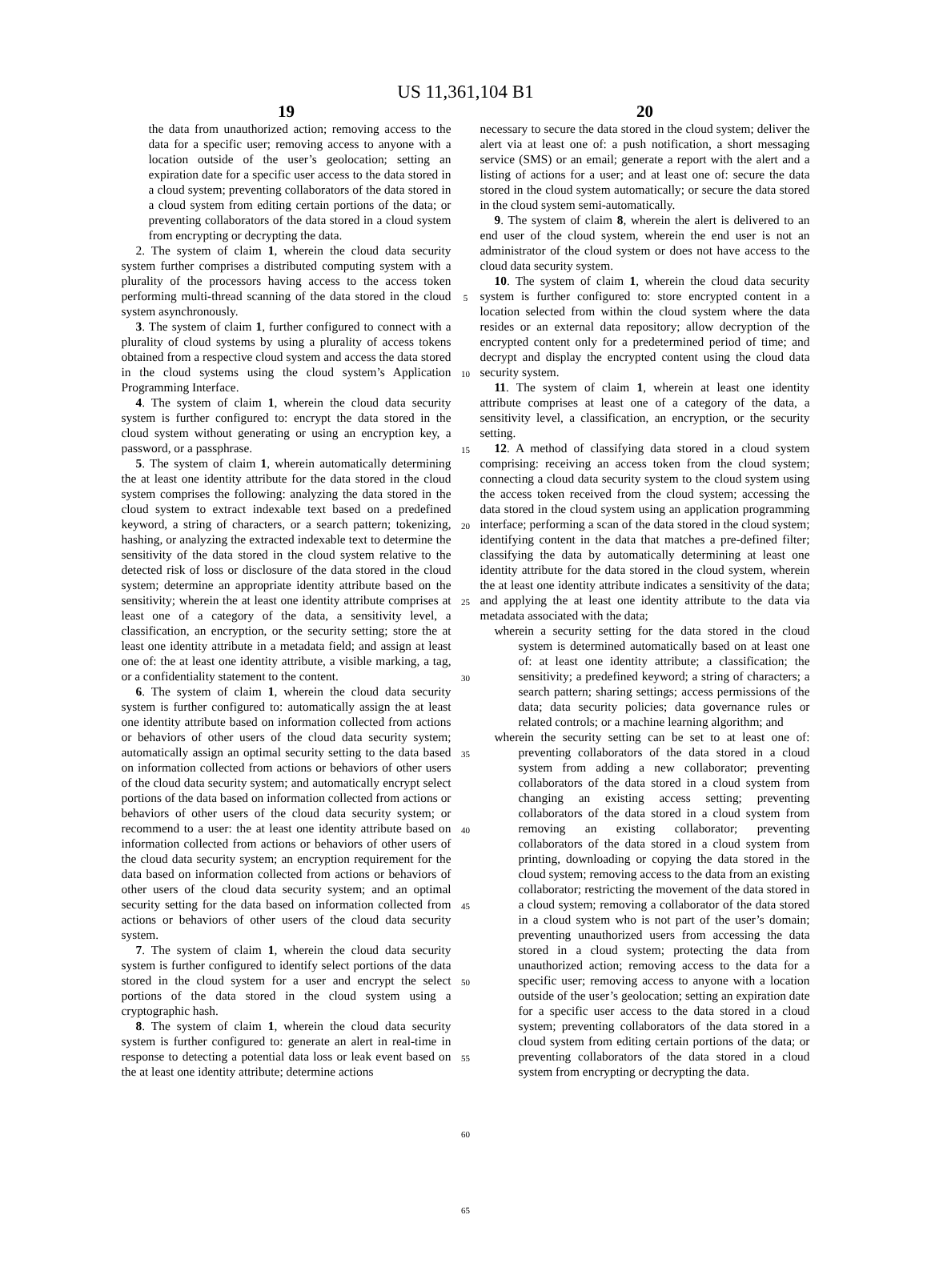US 11,361,104 B1
19
the data from unauthorized action; removing access to the data for a specific user; removing access to anyone with a location outside of the user’s geolocation; setting an expiration date for a specific user access to the data stored in a cloud system; preventing collaborators of the data stored in a cloud system from editing certain portions of the data; or preventing collaborators of the data stored in a cloud system from encrypting or decrypting the data.
2. The system of claim 1, wherein the cloud data security system further comprises a distributed computing system with a plurality of the processors having access to the access token performing multi-thread scanning of the data stored in the cloud system asynchronously.
3. The system of claim 1, further configured to connect with a plurality of cloud systems by using a plurality of access tokens obtained from a respective cloud system and access the data stored in the cloud systems using the cloud system’s Application Programming Interface.
4. The system of claim 1, wherein the cloud data security system is further configured to: encrypt the data stored in the cloud system without generating or using an encryption key, a password, or a passphrase.
5. The system of claim 1, wherein automatically determining the at least one identity attribute for the data stored in the cloud system comprises the following: analyzing the data stored in the cloud system to extract indexable text based on a predefined keyword, a string of characters, or a search pattern; tokenizing, hashing, or analyzing the extracted indexable text to determine the sensitivity of the data stored in the cloud system relative to the detected risk of loss or disclosure of the data stored in the cloud system; determine an appropriate identity attribute based on the sensitivity; wherein the at least one identity attribute comprises at least one of a category of the data, a sensitivity level, a classification, an encryption, or the security setting; store the at least one identity attribute in a metadata field; and assign at least one of: the at least one identity attribute, a visible marking, a tag, or a confidentiality statement to the content.
6. The system of claim 1, wherein the cloud data security system is further configured to: automatically assign the at least one identity attribute based on information collected from actions or behaviors of other users of the cloud data security system; automatically assign an optimal security setting to the data based on information collected from actions or behaviors of other users of the cloud data security system; and automatically encrypt select portions of the data based on information collected from actions or behaviors of other users of the cloud data security system; or recommend to a user: the at least one identity attribute based on information collected from actions or behaviors of other users of the cloud data security system; an encryption requirement for the data based on information collected from actions or behaviors of other users of the cloud data security system; and an optimal security setting for the data based on information collected from actions or behaviors of other users of the cloud data security system.
7. The system of claim 1, wherein the cloud data security system is further configured to identify select portions of the data stored in the cloud system for a user and encrypt the select portions of the data stored in the cloud system using a cryptographic hash.
8. The system of claim 1, wherein the cloud data security system is further configured to: generate an alert in real-time in response to detecting a potential data loss or leak event based on the at least one identity attribute; determine actions
5
10
15
20
25
30
35
40
45
50
55
60
65
20
necessary to secure the data stored in the cloud system; deliver the alert via at least one of: a push notification, a short messaging service (SMS) or an email; generate a report with the alert and a listing of actions for a user; and at least one of: secure the data stored in the cloud system automatically; or secure the data stored in the cloud system semi-automatically.
9. The system of claim 8, wherein the alert is delivered to an end user of the cloud system, wherein the end user is not an administrator of the cloud system or does not have access to the cloud data security system.
10. The system of claim 1, wherein the cloud data security system is further configured to: store encrypted content in a location selected from within the cloud system where the data resides or an external data repository; allow decryption of the encrypted content only for a predetermined period of time; and decrypt and display the encrypted content using the cloud data security system.
11. The system of claim 1, wherein at least one identity attribute comprises at least one of a category of the data, a sensitivity level, a classification, an encryption, or the security setting.
12. A method of classifying data stored in a cloud system comprising: receiving an access token from the cloud system; connecting a cloud data security system to the cloud system using the access token received from the cloud system; accessing the data stored in the cloud system using an application programming interface; performing a scan of the data stored in the cloud system; identifying content in the data that matches a pre-defined filter; classifying the data by automatically determining at least one identity attribute for the data stored in the cloud system, wherein the at least one identity attribute indicates a sensitivity of the data; and applying the at least one identity attribute to the data via metadata associated with the data;
wherein a security setting for the data stored in the cloud system is determined automatically based on at least one of: at least one identity attribute; a classification; the sensitivity; a predefined keyword; a string of characters; a search pattern; sharing settings; access permissions of the data; data security policies; data governance rules or related controls; or a machine learning algorithm; and
wherein the security setting can be set to at least one of: preventing collaborators of the data stored in a cloud system from adding a new collaborator; preventing collaborators of the data stored in a cloud system from changing an existing access setting; preventing collaborators of the data stored in a cloud system from removing an existing collaborator; preventing collaborators of the data stored in a cloud system from printing, downloading or copying the data stored in the cloud system; removing access to the data from an existing collaborator; restricting the movement of the data stored in a cloud system; removing a collaborator of the data stored in a cloud system who is not part of the user’s domain; preventing unauthorized users from accessing the data stored in a cloud system; protecting the data from unauthorized action; removing access to the data for a specific user; removing access to anyone with a location outside of the user’s geolocation; setting an expiration date for a specific user access to the data stored in a cloud system; preventing collaborators of the data stored in a cloud system from editing certain portions of the data; or preventing collaborators of the data stored in a cloud system from encrypting or decrypting the data.